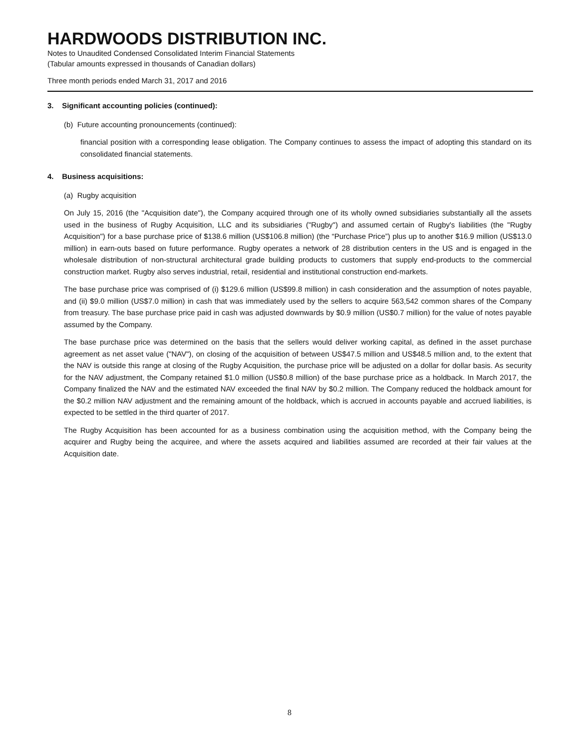HARDWOODS DISTRIBUTION INC.
Notes to Unaudited Condensed Consolidated Interim Financial Statements
(Tabular amounts expressed in thousands of Canadian dollars)
Three month periods ended March 31, 2017 and 2016
3. Significant accounting policies (continued):
(b) Future accounting pronouncements (continued):
financial position with a corresponding lease obligation. The Company continues to assess the impact of adopting this standard on its consolidated financial statements.
4. Business acquisitions:
(a) Rugby acquisition
On July 15, 2016 (the "Acquisition date"), the Company acquired through one of its wholly owned subsidiaries substantially all the assets used in the business of Rugby Acquisition, LLC and its subsidiaries ("Rugby") and assumed certain of Rugby's liabilities (the "Rugby Acquisition") for a base purchase price of $138.6 million (US$106.8 million) (the “Purchase Price”) plus up to another $16.9 million (US$13.0 million) in earn-outs based on future performance. Rugby operates a network of 28 distribution centers in the US and is engaged in the wholesale distribution of non-structural architectural grade building products to customers that supply end-products to the commercial construction market. Rugby also serves industrial, retail, residential and institutional construction end-markets.
The base purchase price was comprised of (i) $129.6 million (US$99.8 million) in cash consideration and the assumption of notes payable, and (ii) $9.0 million (US$7.0 million) in cash that was immediately used by the sellers to acquire 563,542 common shares of the Company from treasury. The base purchase price paid in cash was adjusted downwards by $0.9 million (US$0.7 million) for the value of notes payable assumed by the Company.
The base purchase price was determined on the basis that the sellers would deliver working capital, as defined in the asset purchase agreement as net asset value ("NAV"), on closing of the acquisition of between US$47.5 million and US$48.5 million and, to the extent that the NAV is outside this range at closing of the Rugby Acquisition, the purchase price will be adjusted on a dollar for dollar basis. As security for the NAV adjustment, the Company retained $1.0 million (US$0.8 million) of the base purchase price as a holdback. In March 2017, the Company finalized the NAV and the estimated NAV exceeded the final NAV by $0.2 million. The Company reduced the holdback amount for the $0.2 million NAV adjustment and the remaining amount of the holdback, which is accrued in accounts payable and accrued liabilities, is expected to be settled in the third quarter of 2017.
The Rugby Acquisition has been accounted for as a business combination using the acquisition method, with the Company being the acquirer and Rugby being the acquiree, and where the assets acquired and liabilities assumed are recorded at their fair values at the Acquisition date.
8